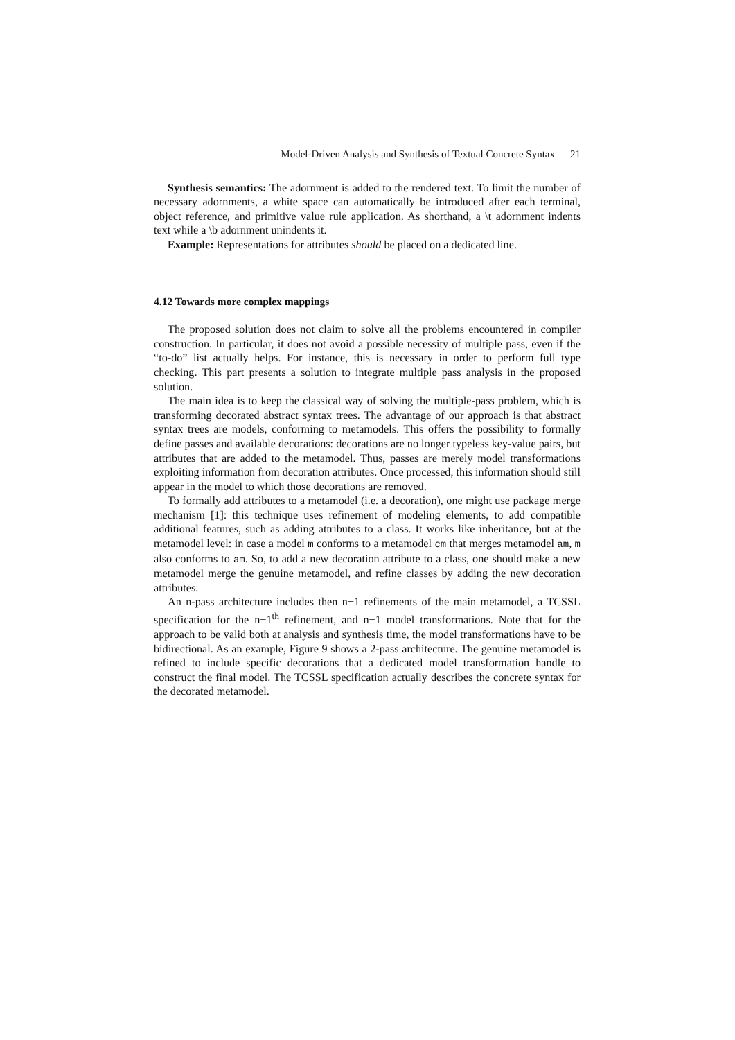Model-Driven Analysis and Synthesis of Textual Concrete Syntax 21
Synthesis semantics: The adornment is added to the rendered text. To limit the number of necessary adornments, a white space can automatically be introduced after each terminal, object reference, and primitive value rule application. As shorthand, a \t adornment indents text while a \b adornment unindents it.
Example: Representations for attributes should be placed on a dedicated line.
4.12 Towards more complex mappings
The proposed solution does not claim to solve all the problems encountered in compiler construction. In particular, it does not avoid a possible necessity of multiple pass, even if the “to-do” list actually helps. For instance, this is necessary in order to perform full type checking. This part presents a solution to integrate multiple pass analysis in the proposed solution.
The main idea is to keep the classical way of solving the multiple-pass problem, which is transforming decorated abstract syntax trees. The advantage of our approach is that abstract syntax trees are models, conforming to metamodels. This offers the possibility to formally define passes and available decorations: decorations are no longer typeless key-value pairs, but attributes that are added to the metamodel. Thus, passes are merely model transformations exploiting information from decoration attributes. Once processed, this information should still appear in the model to which those decorations are removed.
To formally add attributes to a metamodel (i.e. a decoration), one might use package merge mechanism [1]: this technique uses refinement of modeling elements, to add compatible additional features, such as adding attributes to a class. It works like inheritance, but at the metamodel level: in case a model m conforms to a metamodel cm that merges metamodel am, m also conforms to am. So, to add a new decoration attribute to a class, one should make a new metamodel merge the genuine metamodel, and refine classes by adding the new decoration attributes.
An n-pass architecture includes then n−1 refinements of the main metamodel, a TCSSL specification for the n−1<sup>th</sup> refinement, and n−1 model transformations. Note that for the approach to be valid both at analysis and synthesis time, the model transformations have to be bidirectional. As an example, Figure 9 shows a 2-pass architecture. The genuine metamodel is refined to include specific decorations that a dedicated model transformation handle to construct the final model. The TCSSL specification actually describes the concrete syntax for the decorated metamodel.